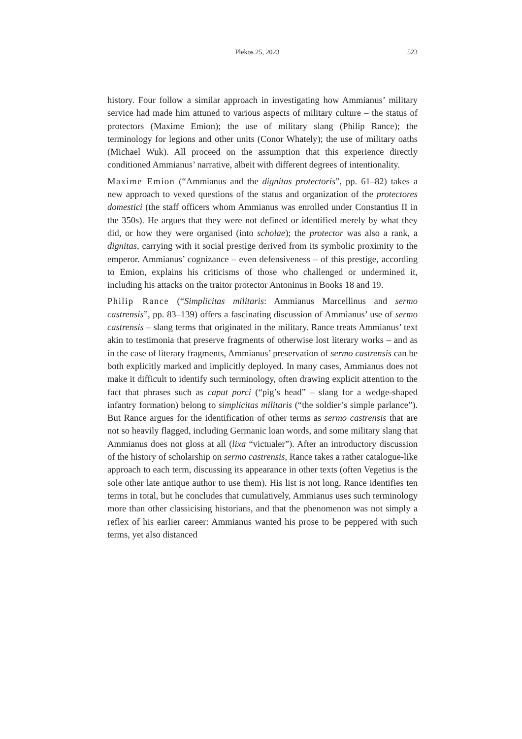Plekos 25, 2023 523
history. Four follow a similar approach in investigating how Ammianus’ military service had made him attuned to various aspects of military culture – the status of protectors (Maxime Emion); the use of military slang (Philip Rance); the terminology for legions and other units (Conor Whately); the use of military oaths (Michael Wuk). All proceed on the assumption that this experience directly conditioned Ammianus’ narrative, albeit with different degrees of intentionality.
Maxime Emion (“Ammianus and the dignitas protectoris”, pp. 61–82) takes a new approach to vexed questions of the status and organization of the protectores domestici (the staff officers whom Ammianus was enrolled under Constantius II in the 350s). He argues that they were not defined or identified merely by what they did, or how they were organised (into scholae); the protector was also a rank, a dignitas, carrying with it social prestige derived from its symbolic proximity to the emperor. Ammianus’ cognizance – even defensiveness – of this prestige, according to Emion, explains his criticisms of those who challenged or undermined it, including his attacks on the traitor protector Antoninus in Books 18 and 19.
Philip Rance (“Simplicitas militaris: Ammianus Marcellinus and sermo castrensis”, pp. 83–139) offers a fascinating discussion of Ammianus’ use of sermo castrensis – slang terms that originated in the military. Rance treats Ammianus’ text akin to testimonia that preserve fragments of otherwise lost literary works – and as in the case of literary fragments, Ammianus’ preservation of sermo castrensis can be both explicitly marked and implicitly deployed. In many cases, Ammianus does not make it difficult to identify such terminology, often drawing explicit attention to the fact that phrases such as caput porci (“pig’s head” – slang for a wedge-shaped infantry formation) belong to simplicitas militaris (“the soldier’s simple parlance”). But Rance argues for the identification of other terms as sermo castrensis that are not so heavily flagged, including Germanic loan words, and some military slang that Ammianus does not gloss at all (lixa “victualer”). After an introductory discussion of the history of scholarship on sermo castrensis, Rance takes a rather catalogue-like approach to each term, discussing its appearance in other texts (often Vegetius is the sole other late antique author to use them). His list is not long, Rance identifies ten terms in total, but he concludes that cumulatively, Ammianus uses such terminology more than other classicising historians, and that the phenomenon was not simply a reflex of his earlier career: Ammianus wanted his prose to be peppered with such terms, yet also distanced